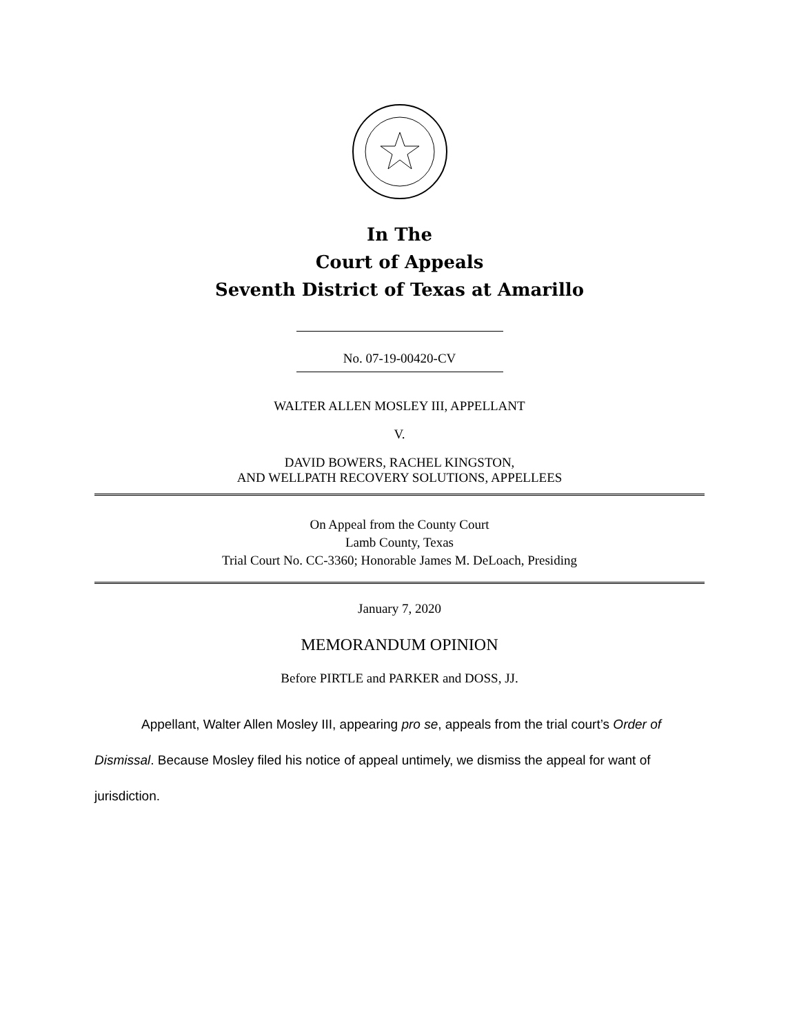In The
Court of Appeals
Seventh District of Texas at Amarillo
No. 07-19-00420-CV
WALTER ALLEN MOSLEY III, APPELLANT
V.
DAVID BOWERS, RACHEL KINGSTON,
AND WELLPATH RECOVERY SOLUTIONS, APPELLEES
On Appeal from the County Court
Lamb County, Texas
Trial Court No. CC-3360; Honorable James M. DeLoach, Presiding
January 7, 2020
MEMORANDUM OPINION
Before PIRTLE and PARKER and DOSS, JJ.
Appellant, Walter Allen Mosley III, appearing pro se, appeals from the trial court’s Order of Dismissal. Because Mosley filed his notice of appeal untimely, we dismiss the appeal for want of jurisdiction.